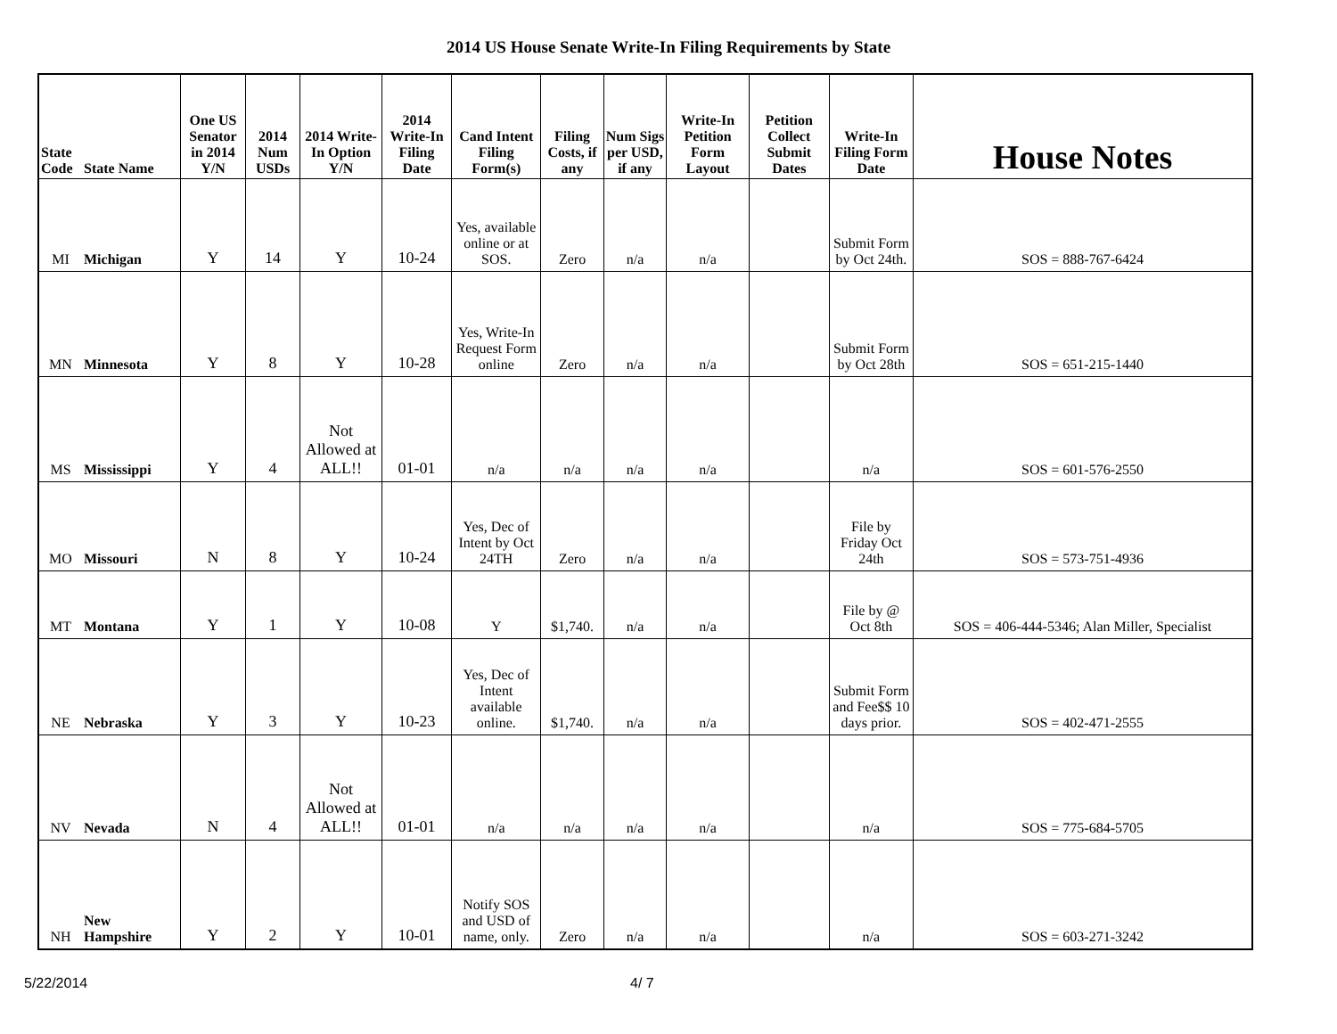2014 US House Senate Write-In Filing Requirements by State
| State Code | State Name | One US Senator in 2014 Y/N | 2014 Num USDs | 2014 Write-In Option Y/N | 2014 Write-In Filing Date | Cand Intent Filing Form(s) | Filing Costs, if any | Num Sigs per USD, if any | Write-In Petition Form Layout | Petition Collect Submit Dates | Write-In Filing Form Date | House Notes |
| --- | --- | --- | --- | --- | --- | --- | --- | --- | --- | --- | --- | --- |
| MI | Michigan | Y | 14 | Y | 10-24 | Yes, available online or at SOS. | Zero | n/a | n/a | | Submit Form by Oct 24th. | SOS = 888-767-6424 |
| MN | Minnesota | Y | 8 | Y | 10-28 | Yes, Write-In Request Form online | Zero | n/a | n/a | | Submit Form by Oct 28th | SOS = 651-215-1440 |
| MS | Mississippi | Y | 4 | Not Allowed at ALL!! | 01-01 | n/a | n/a | n/a | n/a | | n/a | SOS = 601-576-2550 |
| MO | Missouri | N | 8 | Y | 10-24 | Yes, Dec of Intent by Oct 24TH | Zero | n/a | n/a | | File by Friday Oct 24th | SOS = 573-751-4936 |
| MT | Montana | Y | 1 | Y | 10-08 | Y | $1,740. | n/a | n/a | | File by @ Oct 8th | SOS = 406-444-5346; Alan Miller, Specialist |
| NE | Nebraska | Y | 3 | Y | 10-23 | Yes, Dec of Intent available online. | $1,740. | n/a | n/a | | Submit Form and Fee$$ 10 days prior. | SOS = 402-471-2555 |
| NV | Nevada | N | 4 | Not Allowed at ALL!! | 01-01 | n/a | n/a | n/a | n/a | | n/a | SOS = 775-684-5705 |
| NH | New Hampshire | Y | 2 | Y | 10-01 | Notify SOS and USD of name, only. | Zero | n/a | n/a | | n/a | SOS = 603-271-3242 |
5/22/2014 4/ 7